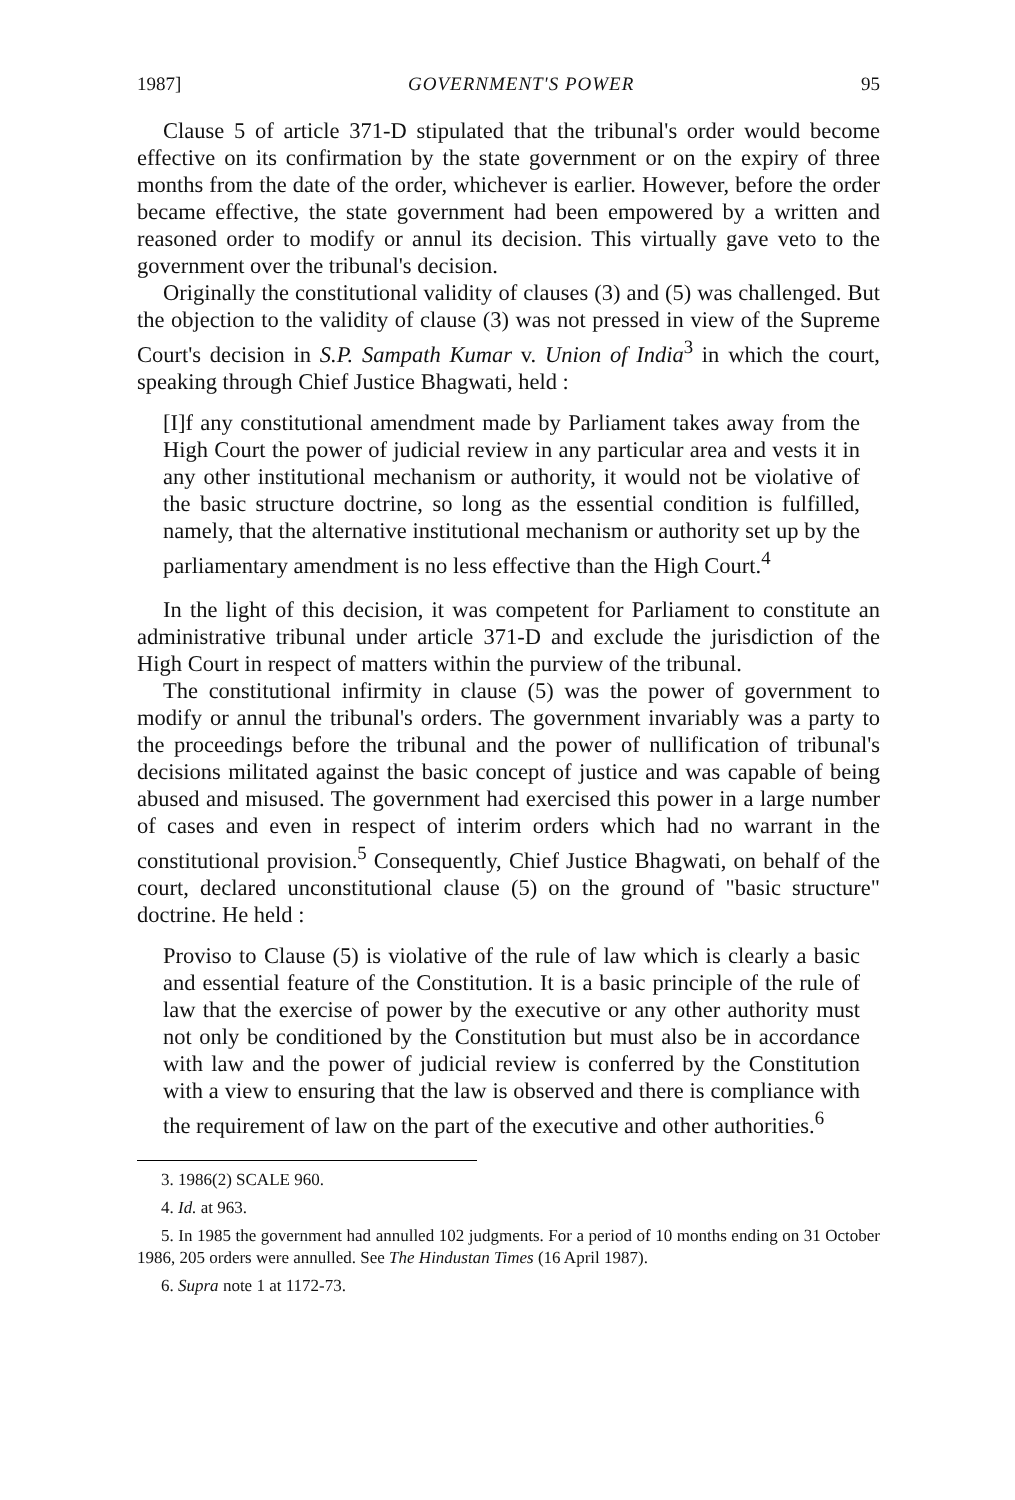1987] GOVERNMENT'S POWER 95
Clause 5 of article 371-D stipulated that the tribunal's order would become effective on its confirmation by the state government or on the expiry of three months from the date of the order, whichever is earlier. However, before the order became effective, the state government had been empowered by a written and reasoned order to modify or annul its decision. This virtually gave veto to the government over the tribunal's decision.
Originally the constitutional validity of clauses (3) and (5) was challenged. But the objection to the validity of clause (3) was not pressed in view of the Supreme Court's decision in S.P. Sampath Kumar v. Union of India<sup>3</sup> in which the court, speaking through Chief Justice Bhagwati, held :
[I]f any constitutional amendment made by Parliament takes away from the High Court the power of judicial review in any particular area and vests it in any other institutional mechanism or authority, it would not be violative of the basic structure doctrine, so long as the essential condition is fulfilled, namely, that the alternative institutional mechanism or authority set up by the parliamentary amendment is no less effective than the High Court.<sup>4</sup>
In the light of this decision, it was competent for Parliament to constitute an administrative tribunal under article 371-D and exclude the jurisdiction of the High Court in respect of matters within the purview of the tribunal.
The constitutional infirmity in clause (5) was the power of government to modify or annul the tribunal's orders. The government invariably was a party to the proceedings before the tribunal and the power of nullification of tribunal's decisions militated against the basic concept of justice and was capable of being abused and misused. The government had exercised this power in a large number of cases and even in respect of interim orders which had no warrant in the constitutional provision.<sup>5</sup> Consequently, Chief Justice Bhagwati, on behalf of the court, declared unconstitutional clause (5) on the ground of "basic structure" doctrine. He held :
Proviso to Clause (5) is violative of the rule of law which is clearly a basic and essential feature of the Constitution. It is a basic principle of the rule of law that the exercise of power by the executive or any other authority must not only be conditioned by the Constitution but must also be in accordance with law and the power of judicial review is conferred by the Constitution with a view to ensuring that the law is observed and there is compliance with the requirement of law on the part of the executive and other authorities.<sup>6</sup>
3. 1986(2) SCALE 960.
4. Id. at 963.
5. In 1985 the government had annulled 102 judgments. For a period of 10 months ending on 31 October 1986, 205 orders were annulled. See The Hindustan Times (16 April 1987).
6. Supra note 1 at 1172-73.